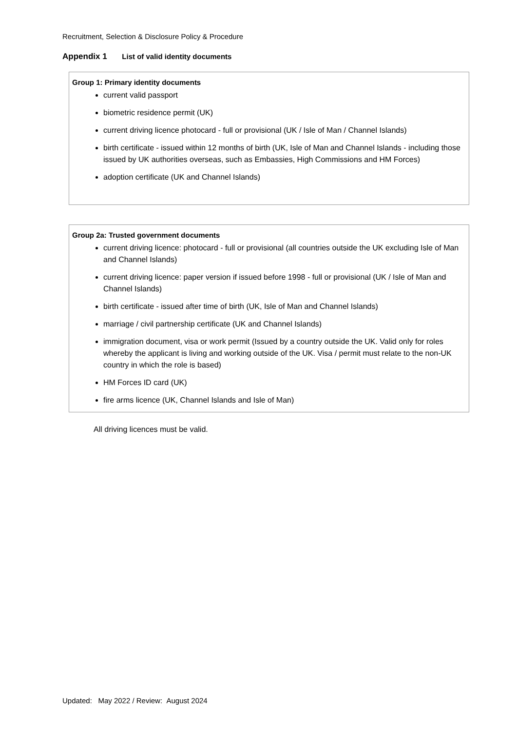Recruitment, Selection & Disclosure Policy & Procedure
Appendix 1 List of valid identity documents
Group 1: Primary identity documents
current valid passport
biometric residence permit (UK)
current driving licence photocard - full or provisional (UK / Isle of Man / Channel Islands)
birth certificate - issued within 12 months of birth (UK, Isle of Man and Channel Islands - including those issued by UK authorities overseas, such as Embassies, High Commissions and HM Forces)
adoption certificate (UK and Channel Islands)
Group 2a: Trusted government documents
current driving licence: photocard - full or provisional (all countries outside the UK excluding Isle of Man and Channel Islands)
current driving licence: paper version if issued before 1998 - full or provisional (UK / Isle of Man and Channel Islands)
birth certificate - issued after time of birth (UK, Isle of Man and Channel Islands)
marriage / civil partnership certificate (UK and Channel Islands)
immigration document, visa or work permit (Issued by a country outside the UK. Valid only for roles whereby the applicant is living and working outside of the UK. Visa / permit must relate to the non-UK country in which the role is based)
HM Forces ID card (UK)
fire arms licence (UK, Channel Islands and Isle of Man)
All driving licences must be valid.
Updated: May 2022 / Review: August 2024